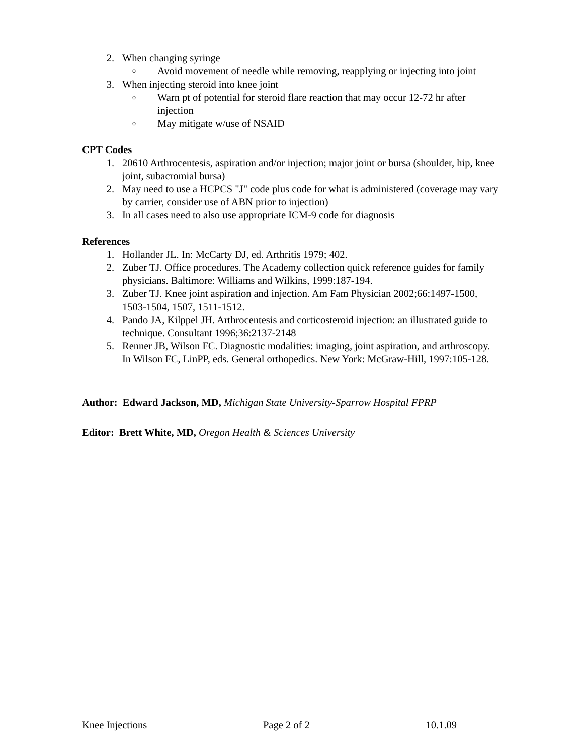2. When changing syringe
o Avoid movement of needle while removing, reapplying or injecting into joint
3. When injecting steroid into knee joint
o Warn pt of potential for steroid flare reaction that may occur 12-72 hr after injection
o May mitigate w/use of NSAID
CPT Codes
1. 20610 Arthrocentesis, aspiration and/or injection; major joint or bursa (shoulder, hip, knee joint, subacromial bursa)
2. May need to use a HCPCS "J" code plus code for what is administered (coverage may vary by carrier, consider use of ABN prior to injection)
3. In all cases need to also use appropriate ICM-9 code for diagnosis
References
1. Hollander JL. In: McCarty DJ, ed. Arthritis 1979; 402.
2. Zuber TJ. Office procedures. The Academy collection quick reference guides for family physicians. Baltimore: Williams and Wilkins, 1999:187-194.
3. Zuber TJ. Knee joint aspiration and injection. Am Fam Physician 2002;66:1497-1500, 1503-1504, 1507, 1511-1512.
4. Pando JA, Kilppel JH. Arthrocentesis and corticosteroid injection: an illustrated guide to technique. Consultant 1996;36:2137-2148
5. Renner JB, Wilson FC. Diagnostic modalities: imaging, joint aspiration, and arthroscopy. In Wilson FC, LinPP, eds. General orthopedics. New York: McGraw-Hill, 1997:105-128.
Author: Edward Jackson, MD, Michigan State University-Sparrow Hospital FPRP
Editor: Brett White, MD, Oregon Health & Sciences University
Knee Injections Page 2 of 2 10.1.09